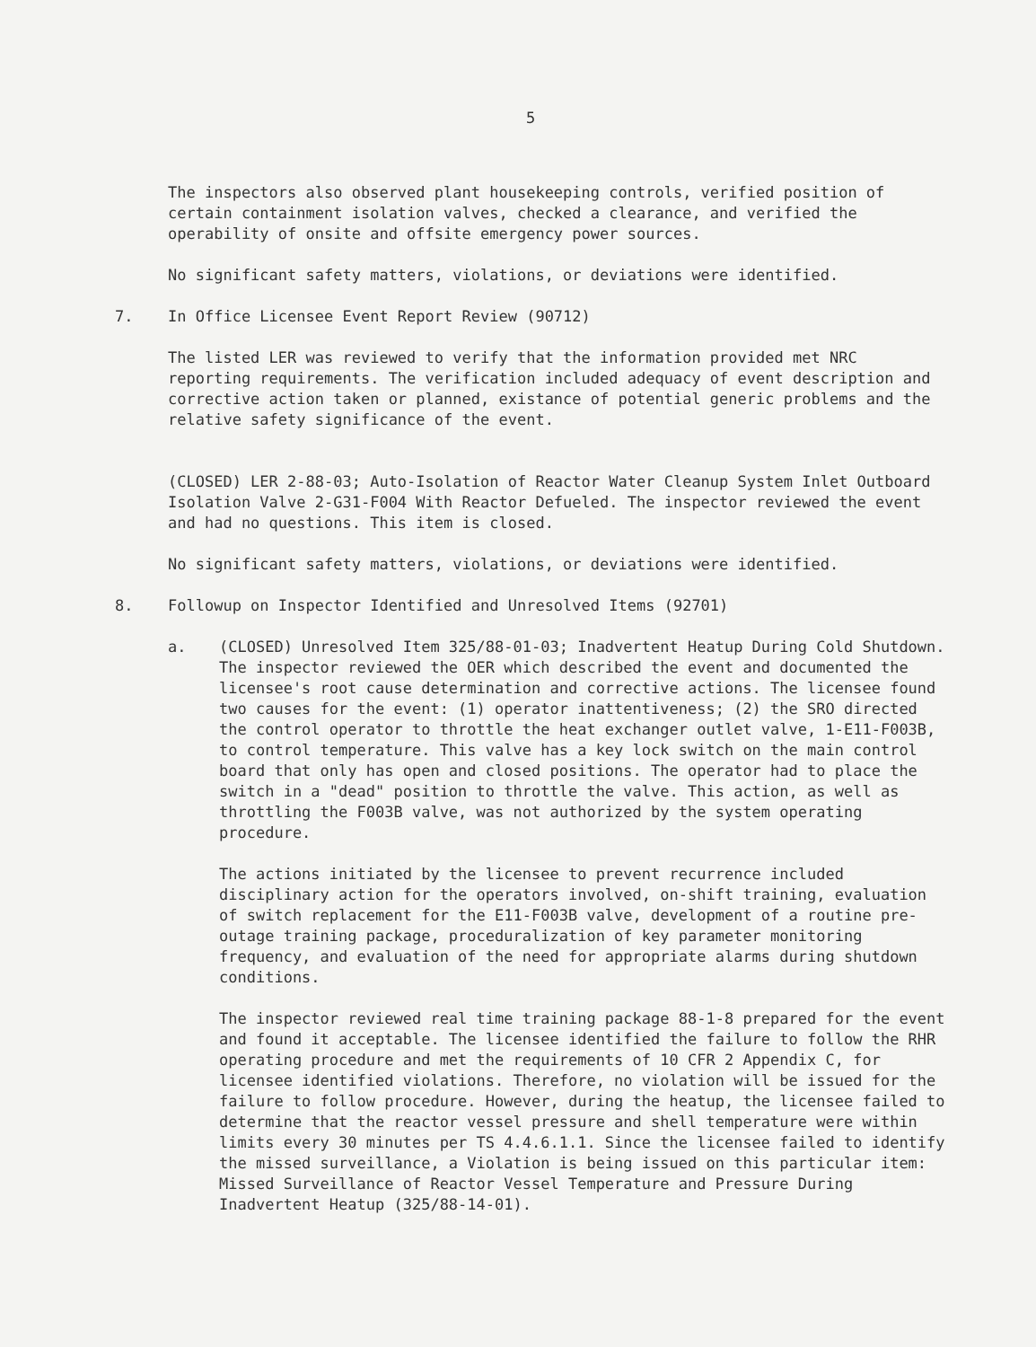5
The inspectors also observed plant housekeeping controls, verified position of certain containment isolation valves, checked a clearance, and verified the operability of onsite and offsite emergency power sources.
No significant safety matters, violations, or deviations were identified.
7. In Office Licensee Event Report Review (90712)
The listed LER was reviewed to verify that the information provided met NRC reporting requirements. The verification included adequacy of event description and corrective action taken or planned, existance of potential generic problems and the relative safety significance of the event.
(CLOSED) LER 2-88-03; Auto-Isolation of Reactor Water Cleanup System Inlet Outboard Isolation Valve 2-G31-F004 With Reactor Defueled. The inspector reviewed the event and had no questions. This item is closed.
No significant safety matters, violations, or deviations were identified.
8. Followup on Inspector Identified and Unresolved Items (92701)
a. (CLOSED) Unresolved Item 325/88-01-03; Inadvertent Heatup During Cold Shutdown. The inspector reviewed the OER which described the event and documented the licensee's root cause determination and corrective actions. The licensee found two causes for the event: (1) operator inattentiveness; (2) the SRO directed the control operator to throttle the heat exchanger outlet valve, 1-E11-F003B, to control temperature. This valve has a key lock switch on the main control board that only has open and closed positions. The operator had to place the switch in a "dead" position to throttle the valve. This action, as well as throttling the F003B valve, was not authorized by the system operating procedure.
The actions initiated by the licensee to prevent recurrence included disciplinary action for the operators involved, on-shift training, evaluation of switch replacement for the E11-F003B valve, development of a routine pre-outage training package, proceduralization of key parameter monitoring frequency, and evaluation of the need for appropriate alarms during shutdown conditions.
The inspector reviewed real time training package 88-1-8 prepared for the event and found it acceptable. The licensee identified the failure to follow the RHR operating procedure and met the requirements of 10 CFR 2 Appendix C, for licensee identified violations. Therefore, no violation will be issued for the failure to follow procedure. However, during the heatup, the licensee failed to determine that the reactor vessel pressure and shell temperature were within limits every 30 minutes per TS 4.4.6.1.1. Since the licensee failed to identify the missed surveillance, a Violation is being issued on this particular item: Missed Surveillance of Reactor Vessel Temperature and Pressure During Inadvertent Heatup (325/88-14-01).